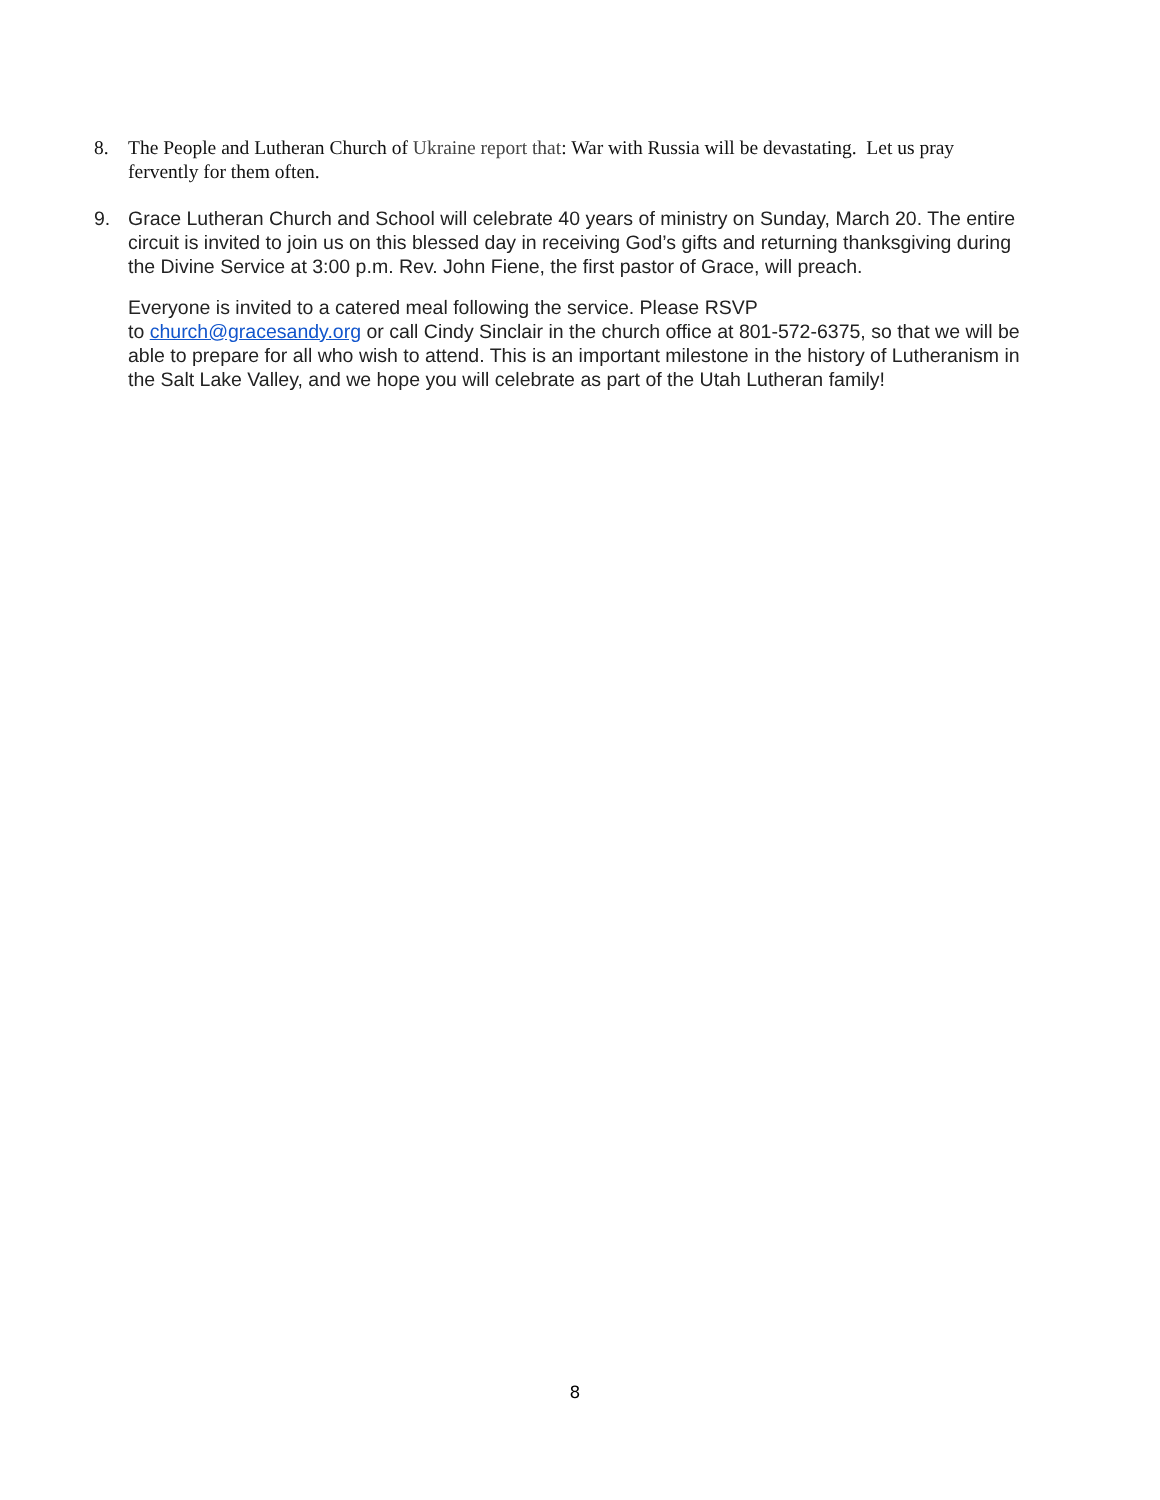8. The People and Lutheran Church of Ukraine report that: War with Russia will be devastating. Let us pray fervently for them often.
9. Grace Lutheran Church and School will celebrate 40 years of ministry on Sunday, March 20. The entire circuit is invited to join us on this blessed day in receiving God’s gifts and returning thanksgiving during the Divine Service at 3:00 p.m. Rev. John Fiene, the first pastor of Grace, will preach.
Everyone is invited to a catered meal following the service. Please RSVP
to church@gracesandy.org or call Cindy Sinclair in the church office at 801-572-6375, so that we will be able to prepare for all who wish to attend. This is an important milestone in the history of Lutheranism in the Salt Lake Valley, and we hope you will celebrate as part of the Utah Lutheran family!
8